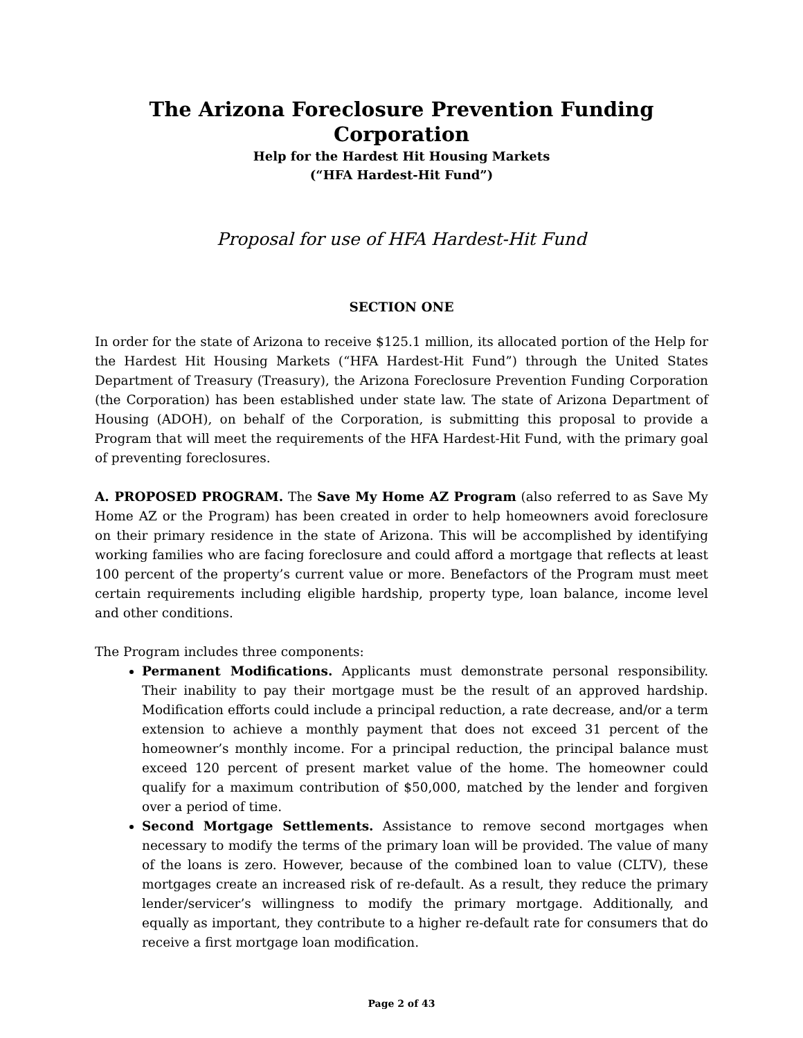The Arizona Foreclosure Prevention Funding Corporation
Help for the Hardest Hit Housing Markets
(“HFA Hardest-Hit Fund”)
Proposal for use of HFA Hardest-Hit Fund
SECTION ONE
In order for the state of Arizona to receive $125.1 million, its allocated portion of the Help for the Hardest Hit Housing Markets (“HFA Hardest-Hit Fund”) through the United States Department of Treasury (Treasury), the Arizona Foreclosure Prevention Funding Corporation (the Corporation) has been established under state law. The state of Arizona Department of Housing (ADOH), on behalf of the Corporation, is submitting this proposal to provide a Program that will meet the requirements of the HFA Hardest-Hit Fund, with the primary goal of preventing foreclosures.
A. PROPOSED PROGRAM. The Save My Home AZ Program (also referred to as Save My Home AZ or the Program) has been created in order to help homeowners avoid foreclosure on their primary residence in the state of Arizona. This will be accomplished by identifying working families who are facing foreclosure and could afford a mortgage that reflects at least 100 percent of the property’s current value or more. Benefactors of the Program must meet certain requirements including eligible hardship, property type, loan balance, income level and other conditions.
The Program includes three components:
Permanent Modifications. Applicants must demonstrate personal responsibility. Their inability to pay their mortgage must be the result of an approved hardship. Modification efforts could include a principal reduction, a rate decrease, and/or a term extension to achieve a monthly payment that does not exceed 31 percent of the homeowner’s monthly income. For a principal reduction, the principal balance must exceed 120 percent of present market value of the home. The homeowner could qualify for a maximum contribution of $50,000, matched by the lender and forgiven over a period of time.
Second Mortgage Settlements. Assistance to remove second mortgages when necessary to modify the terms of the primary loan will be provided. The value of many of the loans is zero. However, because of the combined loan to value (CLTV), these mortgages create an increased risk of re-default. As a result, they reduce the primary lender/servicer’s willingness to modify the primary mortgage. Additionally, and equally as important, they contribute to a higher re-default rate for consumers that do receive a first mortgage loan modification.
Page 2 of 43